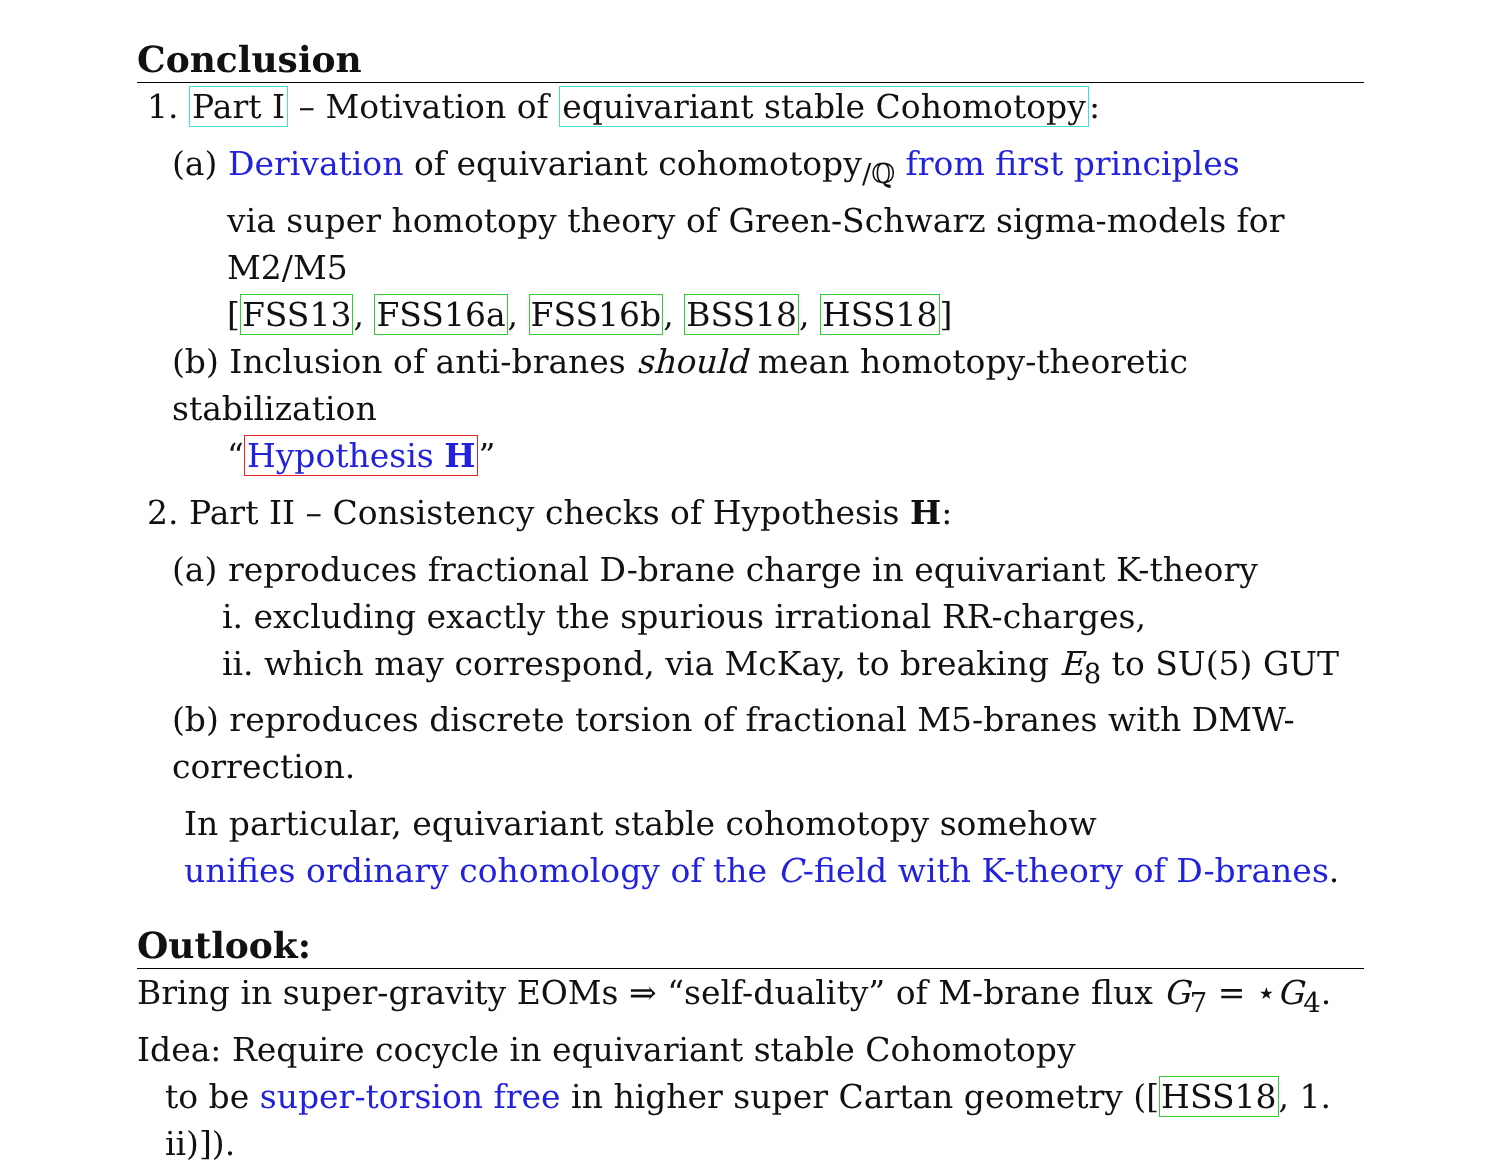Conclusion
1. Part I – Motivation of equivariant stable Cohomotopy:
(a) Derivation of equivariant cohomotopy<sub>/ℚ</sub> from first principles
via super homotopy theory of Green-Schwarz sigma-models for M2/M5
[FSS13, FSS16a, FSS16b, BSS18, HSS18]
(b) Inclusion of anti-branes should mean homotopy-theoretic stabilization
“Hypothesis H”
2. Part II – Consistency checks of Hypothesis H:
(a) reproduces fractional D-brane charge in equivariant K-theory
i. excluding exactly the spurious irrational RR-charges,
ii. which may correspond, via McKay, to breaking E<sub>8</sub> to SU(5) GUT
(b) reproduces discrete torsion of fractional M5-branes with DMW-correction.
In particular, equivariant stable cohomotopy somehow
unifies ordinary cohomology of the C-field with K-theory of D-branes.
Outlook:
Bring in super-gravity EOMs ⇒ “self-duality” of M-brane flux G<sub>7</sub> = ⋆G<sub>4</sub>.
Idea: Require cocycle in equivariant stable Cohomotopy
to be super-torsion free in higher super Cartan geometry ([HSS18, 1. ii)]).